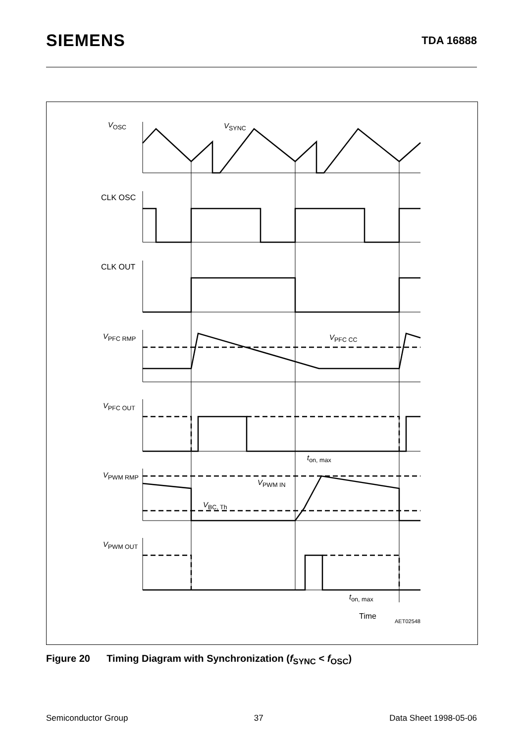SIEMENS
TDA 16888
V<sub>OSC</sub> V<sub>SYNC</sub>
CLK OSC
CLK OUT
V<sub>PFC RMP</sub> V<sub>PFC CC</sub>
V<sub>PFC OUT</sub>
t<sub>on, max</sub>
V<sub>PWM RMP</sub>
V<sub>PWM IN</sub>
V<sub>BC, Th</sub>
V<sub>PWM OUT</sub>
t<sub>on, max</sub>
Time
AET02548
Figure 20 Timing Diagram with Synchronization (f<sub>SYNC</sub> < f<sub>OSC</sub>)
Semiconductor Group 37 Data Sheet 1998-05-06